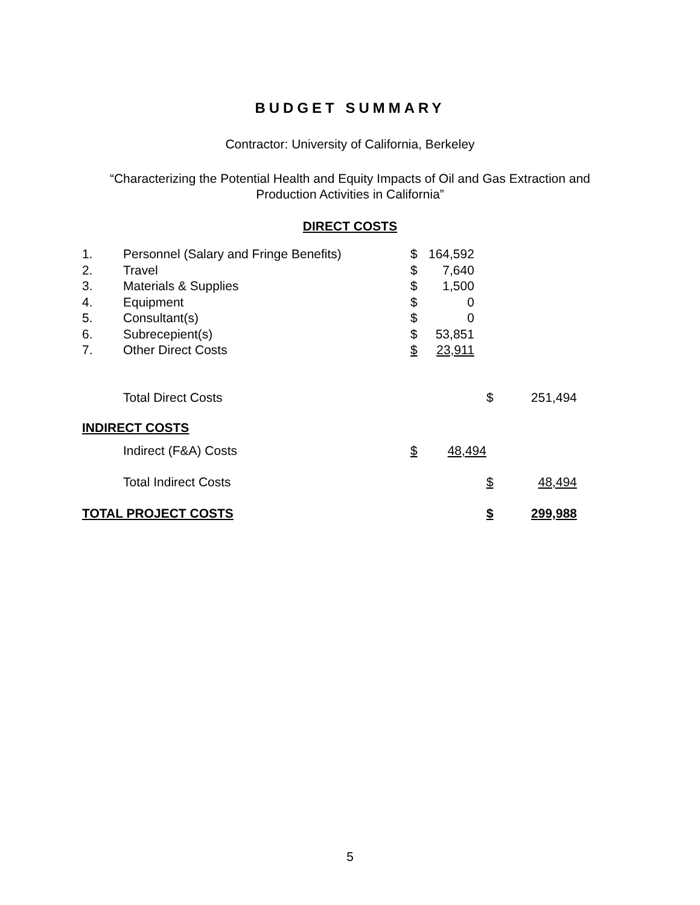BUDGET SUMMARY
Contractor: University of California, Berkeley
“Characterizing the Potential Health and Equity Impacts of Oil and Gas Extraction and
Production Activities in California”
DIRECT COSTS
| 1. | Personnel (Salary and Fringe Benefits) | $ | 164,592 | | | |
| 2. | Travel | $ | 7,640 | | | |
| 3. | Materials & Supplies | $ | 1,500 | | | |
| 4. | Equipment | $ | 0 | | | |
| 5. | Consultant(s) | $ | 0 | | | |
| 6. | Subrecepient(s) | $ | 53,851 | | | |
| 7. | Other Direct Costs | $ | 23,911 | | | |
| | Total Direct Costs | | | | $ | 251,494 |
| INDIRECT COSTS | | | | | | |
| | Indirect (F&A) Costs | $ | 48,494 | | | |
| | Total Indirect Costs | | | | $ | 48,494 |
| TOTAL PROJECT COSTS | | | | | $ | 299,988 |
5